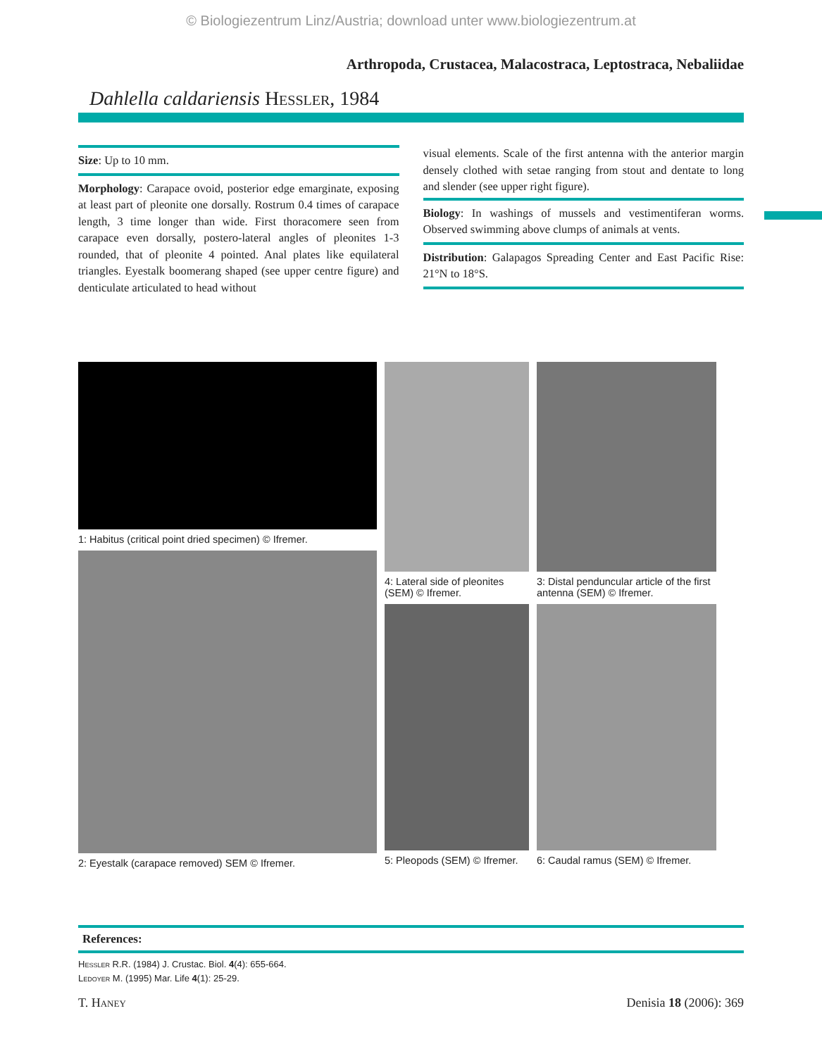© Biologiezentrum Linz/Austria; download unter www.biologiezentrum.at
Arthropoda, Crustacea, Malacostraca, Leptostraca, Nebaliidae
Dahlella caldariensis Hessler, 1984
Size: Up to 10 mm.
Morphology: Carapace ovoid, posterior edge emarginate, exposing at least part of pleonite one dorsally. Rostrum 0.4 times of carapace length, 3 time longer than wide. First thoracomere seen from carapace even dorsally, postero-lateral angles of pleonites 1-3 rounded, that of pleonite 4 pointed. Anal plates like equilateral triangles. Eyestalk boomerang shaped (see upper centre figure) and denticulate articulated to head without
visual elements. Scale of the first antenna with the anterior margin densely clothed with setae ranging from stout and dentate to long and slender (see upper right figure).
Biology: In washings of mussels and vestimentiferan worms. Observed swimming above clumps of animals at vents.
Distribution: Galapagos Spreading Center and East Pacific Rise: 21°N to 18°S.
1: Habitus (critical point dried specimen) © Ifremer.
2: Eyestalk (carapace removed) SEM © Ifremer.
4: Lateral side of pleonites (SEM) © Ifremer.
5: Pleopods (SEM) © Ifremer.
3: Distal penduncular article of the first antenna (SEM) © Ifremer.
6: Caudal ramus (SEM) © Ifremer.
References:
Hessler R.R. (1984) J. Crustac. Biol. 4(4): 655-664.
Ledoyer M. (1995) Mar. Life 4(1): 25-29.
T. Haney Denisia 18 (2006): 369